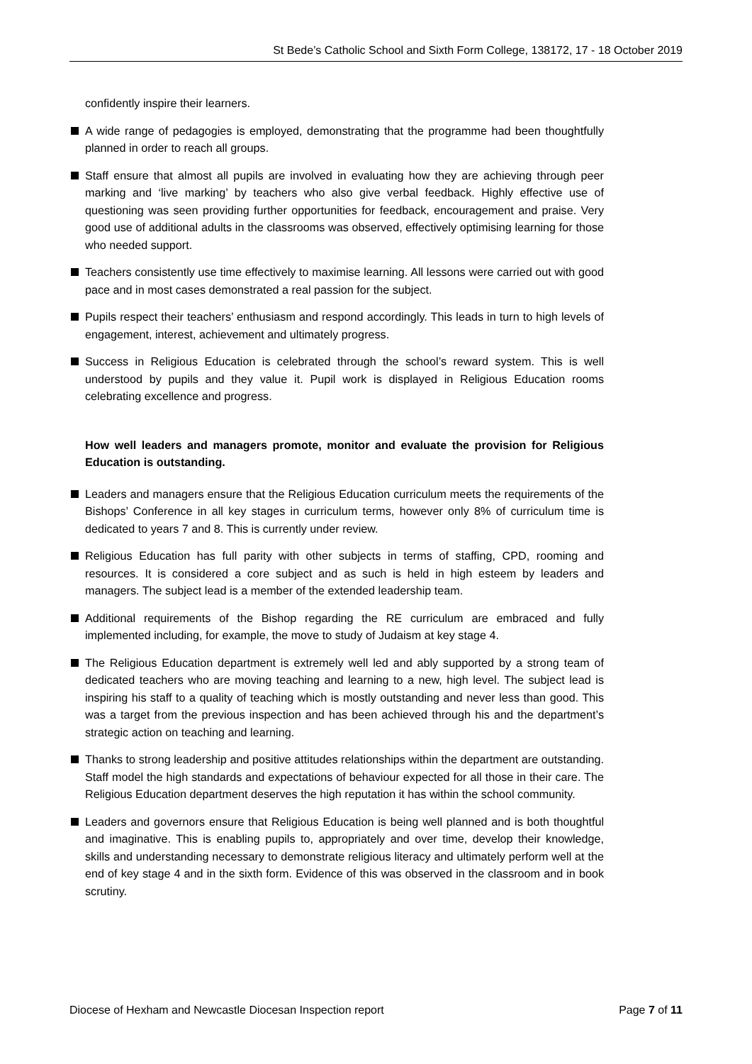St Bede’s Catholic School and Sixth Form College, 138172, 17 - 18 October 2019
confidently inspire their learners.
A wide range of pedagogies is employed, demonstrating that the programme had been thoughtfully planned in order to reach all groups.
Staff ensure that almost all pupils are involved in evaluating how they are achieving through peer marking and ‘live marking’ by teachers who also give verbal feedback. Highly effective use of questioning was seen providing further opportunities for feedback, encouragement and praise. Very good use of additional adults in the classrooms was observed, effectively optimising learning for those who needed support.
Teachers consistently use time effectively to maximise learning. All lessons were carried out with good pace and in most cases demonstrated a real passion for the subject.
Pupils respect their teachers’ enthusiasm and respond accordingly. This leads in turn to high levels of engagement, interest, achievement and ultimately progress.
Success in Religious Education is celebrated through the school’s reward system. This is well understood by pupils and they value it. Pupil work is displayed in Religious Education rooms celebrating excellence and progress.
How well leaders and managers promote, monitor and evaluate the provision for Religious Education is outstanding.
Leaders and managers ensure that the Religious Education curriculum meets the requirements of the Bishops’ Conference in all key stages in curriculum terms, however only 8% of curriculum time is dedicated to years 7 and 8. This is currently under review.
Religious Education has full parity with other subjects in terms of staffing, CPD, rooming and resources. It is considered a core subject and as such is held in high esteem by leaders and managers. The subject lead is a member of the extended leadership team.
Additional requirements of the Bishop regarding the RE curriculum are embraced and fully implemented including, for example, the move to study of Judaism at key stage 4.
The Religious Education department is extremely well led and ably supported by a strong team of dedicated teachers who are moving teaching and learning to a new, high level. The subject lead is inspiring his staff to a quality of teaching which is mostly outstanding and never less than good. This was a target from the previous inspection and has been achieved through his and the department’s strategic action on teaching and learning.
Thanks to strong leadership and positive attitudes relationships within the department are outstanding. Staff model the high standards and expectations of behaviour expected for all those in their care. The Religious Education department deserves the high reputation it has within the school community.
Leaders and governors ensure that Religious Education is being well planned and is both thoughtful and imaginative. This is enabling pupils to, appropriately and over time, develop their knowledge, skills and understanding necessary to demonstrate religious literacy and ultimately perform well at the end of key stage 4 and in the sixth form. Evidence of this was observed in the classroom and in book scrutiny.
Diocese of Hexham and Newcastle Diocesan Inspection report Page 7 of 11